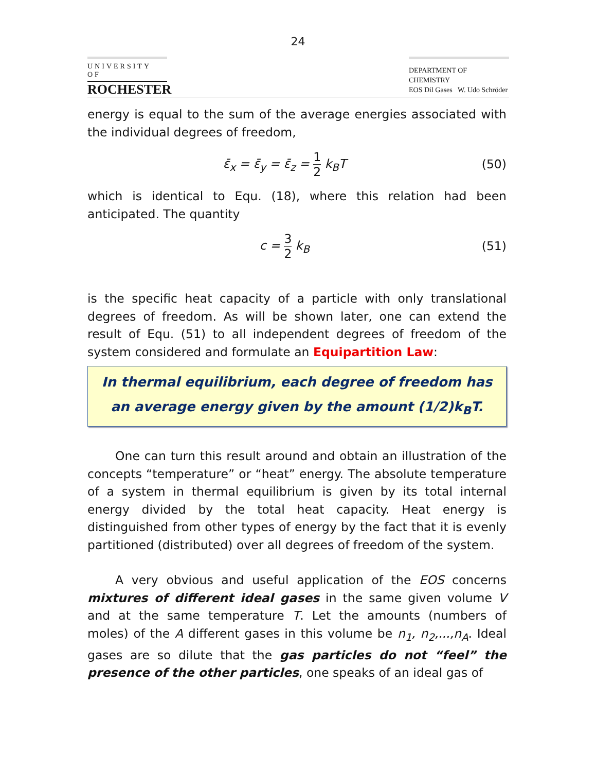24
UNIVERSITY OF
ROCHESTER
DEPARTMENT OF CHEMISTRY
EOS Dil Gases W. Udo Schröder
energy is equal to the sum of the average energies associated with the individual degrees of freedom,
ε̄<sub>x</sub> = ε̄<sub>y</sub> = ε̄<sub>z</sub> = 1 2 k<sub>B</sub>T (50)
which is identical to Equ. (18), where this relation had been anticipated. The quantity
c = 3 2 k<sub>B</sub> (51)
is the specific heat capacity of a particle with only translational degrees of freedom. As will be shown later, one can extend the result of Equ. (51) to all independent degrees of freedom of the system considered and formulate an Equipartition Law:
In thermal equilibrium, each degree of freedom has an average energy given by the amount (1/2)k<sub>B</sub>T.
One can turn this result around and obtain an illustration of the concepts “temperature” or “heat” energy. The absolute temperature of a system in thermal equilibrium is given by its total internal energy divided by the total heat capacity. Heat energy is distinguished from other types of energy by the fact that it is evenly partitioned (distributed) over all degrees of freedom of the system.
A very obvious and useful application of the EOS concerns mixtures of different ideal gases in the same given volume V and at the same temperature T. Let the amounts (numbers of moles) of the A different gases in this volume be n<sub>1</sub>, n<sub>2</sub>,...,n<sub>A</sub>. Ideal gases are so dilute that the gas particles do not “feel” the presence of the other particles, one speaks of an ideal gas of